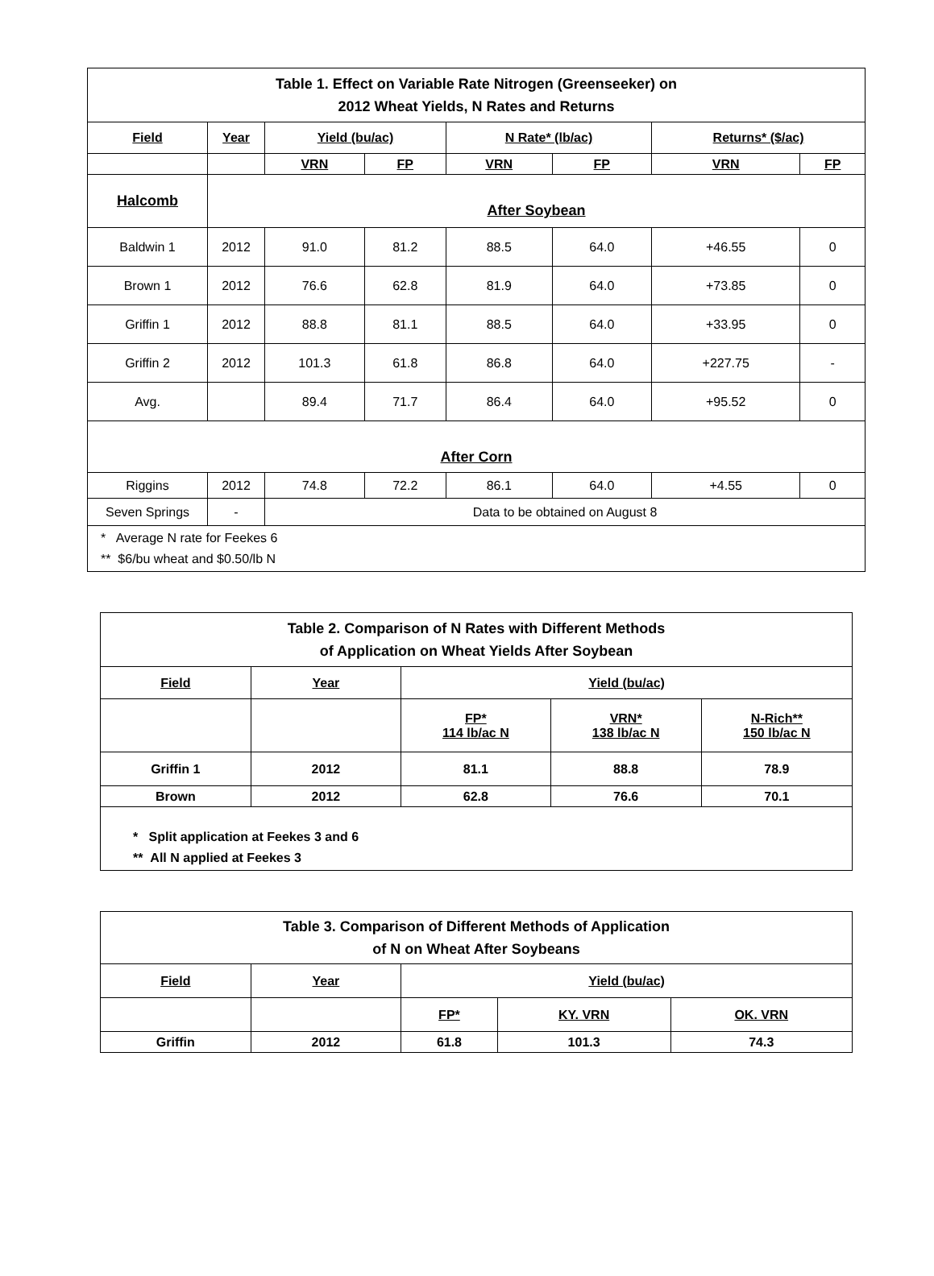| Table 1. Effect on Variable Rate Nitrogen (Greenseeker) on 2012 Wheat Yields, N Rates and Returns | | | | | | | |
| Field | Year | Yield (bu/ac) | | N Rate* (lb/ac) | | Returns* ($/ac) | |
| | | VRN | FP | VRN | FP | VRN | FP |
| Halcomb | After Soybean | | | | | | |
| Baldwin 1 | 2012 | 91.0 | 81.2 | 88.5 | 64.0 | +46.55 | 0 |
| Brown 1 | 2012 | 76.6 | 62.8 | 81.9 | 64.0 | +73.85 | 0 |
| Griffin 1 | 2012 | 88.8 | 81.1 | 88.5 | 64.0 | +33.95 | 0 |
| Griffin 2 | 2012 | 101.3 | 61.8 | 86.8 | 64.0 | +227.75 | - |
| Avg. | | 89.4 | 71.7 | 86.4 | 64.0 | +95.52 | 0 |
| After Corn | | | | | | | |
| Riggins | 2012 | 74.8 | 72.2 | 86.1 | 64.0 | +4.55 | 0 |
| Seven Springs | - | Data to be obtained on August 8 | | | | | |
| * Average N rate for Feekes 6 ** $6/bu wheat and $0.50/lb N | | | | | | | |
| Table 2. Comparison of N Rates with Different Methods of Application on Wheat Yields After Soybean | | | | |
| Field | Year | Yield (bu/ac) | | |
| | | FP* 114 lb/ac N | VRN* 138 lb/ac N | N-Rich** 150 lb/ac N |
| Griffin 1 | 2012 | 81.1 | 88.8 | 78.9 |
| Brown | 2012 | 62.8 | 76.6 | 70.1 |
| * Split application at Feekes 3 and 6 ** All N applied at Feekes 3 | | | | |
| Table 3. Comparison of Different Methods of Application of N on Wheat After Soybeans | | | | |
| Field | Year | Yield (bu/ac) | | |
| | | FP* | KY. VRN | OK. VRN |
| Griffin | 2012 | 61.8 | 101.3 | 74.3 |